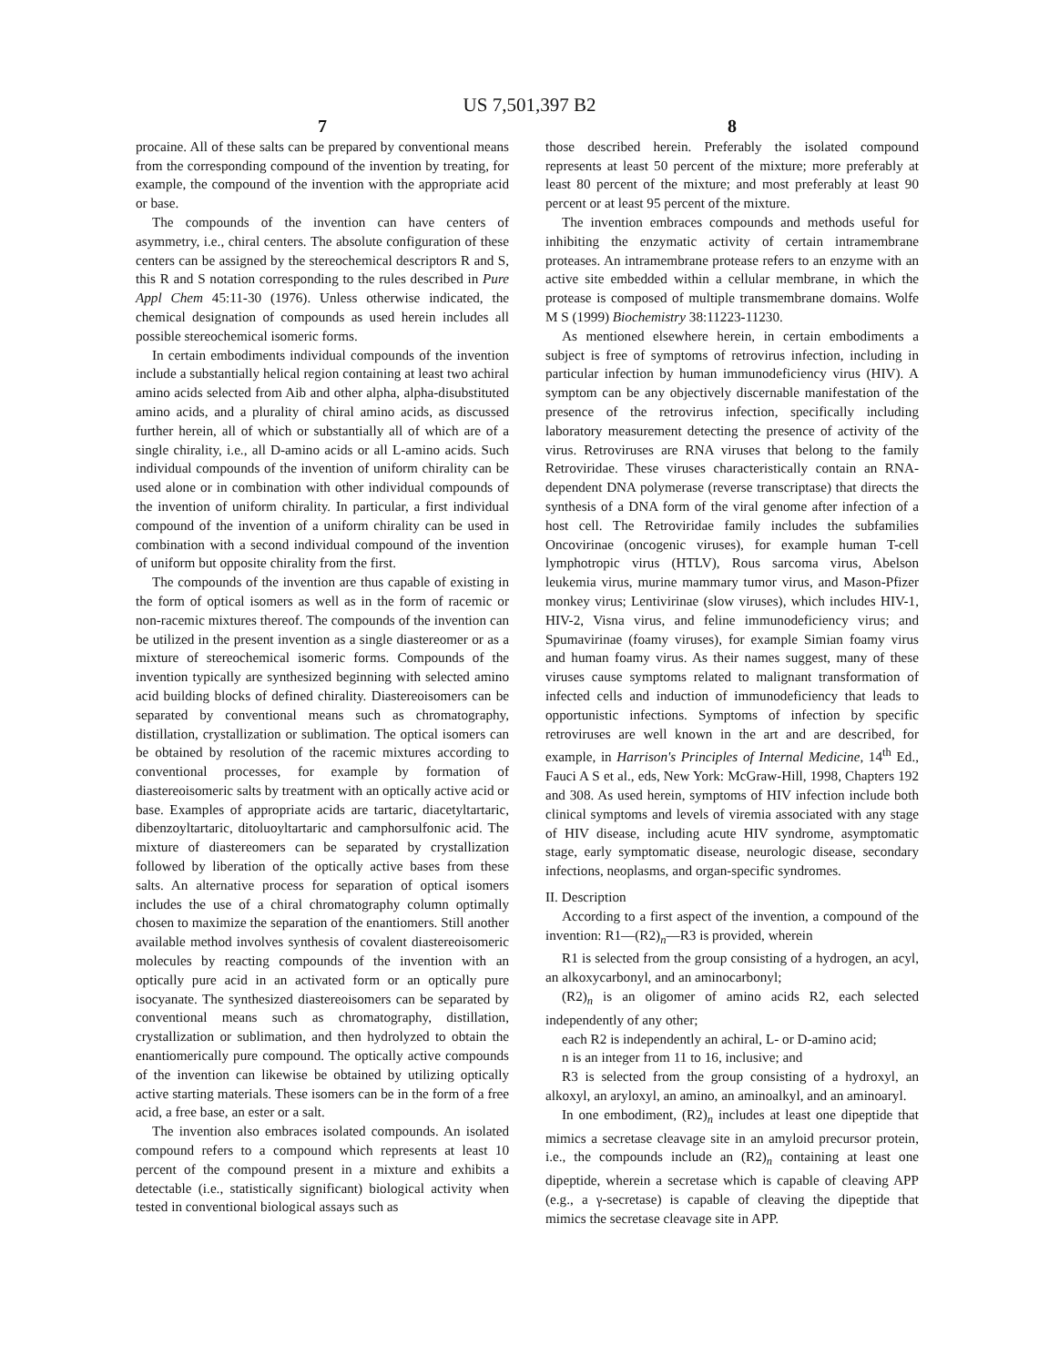US 7,501,397 B2
7
procaine. All of these salts can be prepared by conventional means from the corresponding compound of the invention by treating, for example, the compound of the invention with the appropriate acid or base.
The compounds of the invention can have centers of asymmetry, i.e., chiral centers. The absolute configuration of these centers can be assigned by the stereochemical descriptors R and S, this R and S notation corresponding to the rules described in Pure Appl Chem 45:11-30 (1976). Unless otherwise indicated, the chemical designation of compounds as used herein includes all possible stereochemical isomeric forms.
In certain embodiments individual compounds of the invention include a substantially helical region containing at least two achiral amino acids selected from Aib and other alpha, alpha-disubstituted amino acids, and a plurality of chiral amino acids, as discussed further herein, all of which or substantially all of which are of a single chirality, i.e., all D-amino acids or all L-amino acids. Such individual compounds of the invention of uniform chirality can be used alone or in combination with other individual compounds of the invention of uniform chirality. In particular, a first individual compound of the invention of a uniform chirality can be used in combination with a second individual compound of the invention of uniform but opposite chirality from the first.
The compounds of the invention are thus capable of existing in the form of optical isomers as well as in the form of racemic or non-racemic mixtures thereof. The compounds of the invention can be utilized in the present invention as a single diastereomer or as a mixture of stereochemical isomeric forms. Compounds of the invention typically are synthesized beginning with selected amino acid building blocks of defined chirality. Diastereoisomers can be separated by conventional means such as chromatography, distillation, crystallization or sublimation. The optical isomers can be obtained by resolution of the racemic mixtures according to conventional processes, for example by formation of diastereoisomeric salts by treatment with an optically active acid or base. Examples of appropriate acids are tartaric, diacetyltartaric, dibenzoyltartaric, ditoluoyltartaric and camphorsulfonic acid. The mixture of diastereomers can be separated by crystallization followed by liberation of the optically active bases from these salts. An alternative process for separation of optical isomers includes the use of a chiral chromatography column optimally chosen to maximize the separation of the enantiomers. Still another available method involves synthesis of covalent diastereoisomeric molecules by reacting compounds of the invention with an optically pure acid in an activated form or an optically pure isocyanate. The synthesized diastereoisomers can be separated by conventional means such as chromatography, distillation, crystallization or sublimation, and then hydrolyzed to obtain the enantiomerically pure compound. The optically active compounds of the invention can likewise be obtained by utilizing optically active starting materials. These isomers can be in the form of a free acid, a free base, an ester or a salt.
The invention also embraces isolated compounds. An isolated compound refers to a compound which represents at least 10 percent of the compound present in a mixture and exhibits a detectable (i.e., statistically significant) biological activity when tested in conventional biological assays such as
8
those described herein. Preferably the isolated compound represents at least 50 percent of the mixture; more preferably at least 80 percent of the mixture; and most preferably at least 90 percent or at least 95 percent of the mixture.
The invention embraces compounds and methods useful for inhibiting the enzymatic activity of certain intramembrane proteases. An intramembrane protease refers to an enzyme with an active site embedded within a cellular membrane, in which the protease is composed of multiple transmembrane domains. Wolfe M S (1999) Biochemistry 38:11223-11230.
As mentioned elsewhere herein, in certain embodiments a subject is free of symptoms of retrovirus infection, including in particular infection by human immunodeficiency virus (HIV). A symptom can be any objectively discernable manifestation of the presence of the retrovirus infection, specifically including laboratory measurement detecting the presence of activity of the virus. Retroviruses are RNA viruses that belong to the family Retroviridae. These viruses characteristically contain an RNA-dependent DNA polymerase (reverse transcriptase) that directs the synthesis of a DNA form of the viral genome after infection of a host cell. The Retroviridae family includes the subfamilies Oncovirinae (oncogenic viruses), for example human T-cell lymphotropic virus (HTLV), Rous sarcoma virus, Abelson leukemia virus, murine mammary tumor virus, and Mason-Pfizer monkey virus; Lentivirinae (slow viruses), which includes HIV-1, HIV-2, Visna virus, and feline immunodeficiency virus; and Spumavirinae (foamy viruses), for example Simian foamy virus and human foamy virus. As their names suggest, many of these viruses cause symptoms related to malignant transformation of infected cells and induction of immunodeficiency that leads to opportunistic infections. Symptoms of infection by specific retroviruses are well known in the art and are described, for example, in Harrison's Principles of Internal Medicine, 14<sup>th</sup> Ed., Fauci A S et al., eds, New York: McGraw-Hill, 1998, Chapters 192 and 308. As used herein, symptoms of HIV infection include both clinical symptoms and levels of viremia associated with any stage of HIV disease, including acute HIV syndrome, asymptomatic stage, early symptomatic disease, neurologic disease, secondary infections, neoplasms, and organ-specific syndromes.
II. Description
According to a first aspect of the invention, a compound of the invention: R1—(R2)<sub>n</sub>—R3 is provided, wherein
R1 is selected from the group consisting of a hydrogen, an acyl, an alkoxycarbonyl, and an aminocarbonyl;
(R2)<sub>n</sub> is an oligomer of amino acids R2, each selected independently of any other;
each R2 is independently an achiral, L- or D-amino acid;
n is an integer from 11 to 16, inclusive; and
R3 is selected from the group consisting of a hydroxyl, an alkoxyl, an aryloxyl, an amino, an aminoalkyl, and an aminoaryl.
In one embodiment, (R2)<sub>n</sub> includes at least one dipeptide that mimics a secretase cleavage site in an amyloid precursor protein, i.e., the compounds include an (R2)<sub>n</sub> containing at least one dipeptide, wherein a secretase which is capable of cleaving APP (e.g., a γ-secretase) is capable of cleaving the dipeptide that mimics the secretase cleavage site in APP.